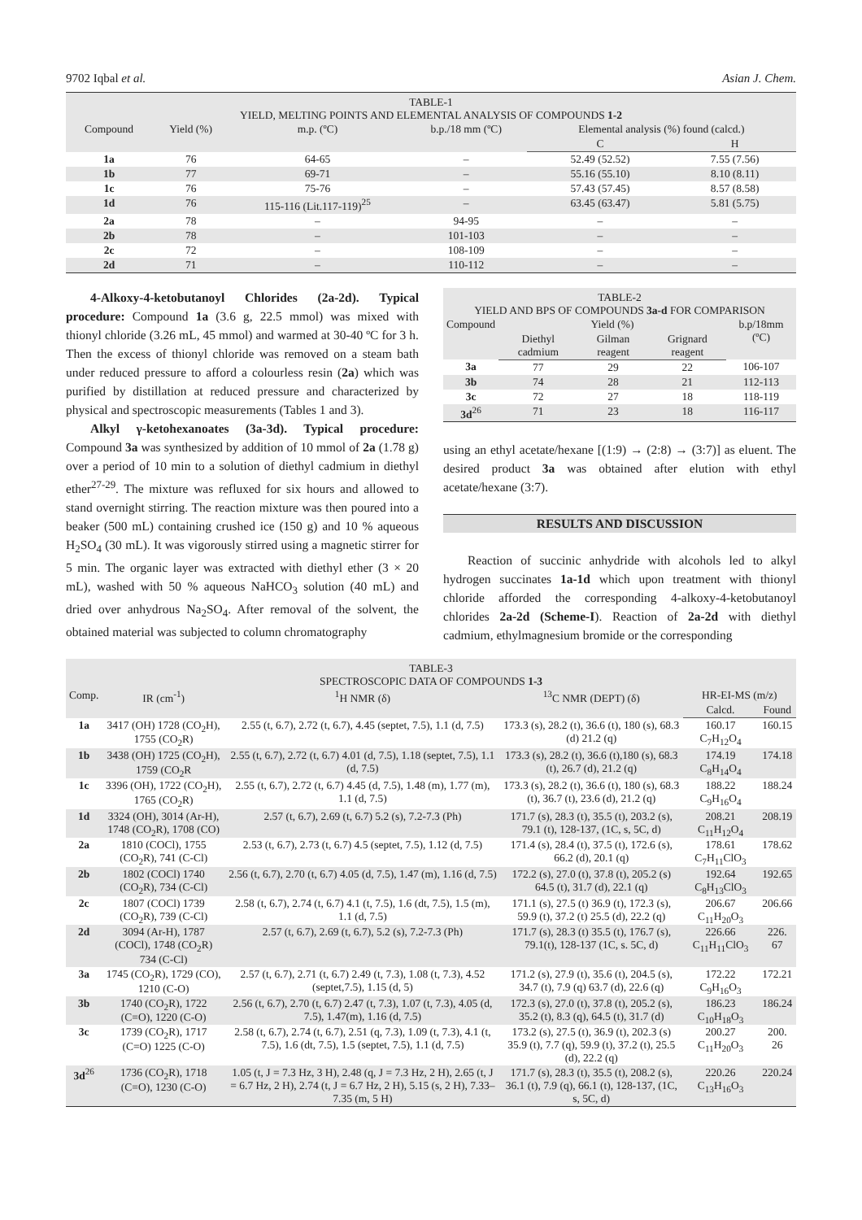9702 Iqbal et al. Asian J. Chem.
TABLE-1 YIELD, MELTING POINTS AND ELEMENTAL ANALYSIS OF COMPOUNDS 1-2
| Compound | Yield (%) | m.p. (ºC) | b.p./18 mm (ºC) | Elemental analysis (%) found (calcd.) | |
| --- | --- | --- | --- | --- | --- |
| | | | | C | H |
| 1a | 76 | 64-65 | – | 52.49 (52.52) | 7.55 (7.56) |
| 1b | 77 | 69-71 | – | 55.16 (55.10) | 8.10 (8.11) |
| 1c | 76 | 75-76 | – | 57.43 (57.45) | 8.57 (8.58) |
| 1d | 76 | 115-116 (Lit.117-119)<sup>25</sup> | – | 63.45 (63.47) | 5.81 (5.75) |
| 2a | 78 | – | 94-95 | – | – |
| 2b | 78 | – | 101-103 | – | – |
| 2c | 72 | – | 108-109 | – | – |
| 2d | 71 | – | 110-112 | – | – |
4-Alkoxy-4-ketobutanoyl Chlorides (2a-2d). Typical procedure: Compound 1a (3.6 g, 22.5 mmol) was mixed with thionyl chloride (3.26 mL, 45 mmol) and warmed at 30-40 ºC for 3 h. Then the excess of thionyl chloride was removed on a steam bath under reduced pressure to afford a colourless resin (2a) which was purified by distillation at reduced pressure and characterized by physical and spectroscopic measurements (Tables 1 and 3).
Alkyl γ-ketohexanoates (3a-3d). Typical procedure: Compound 3a was synthesized by addition of 10 mmol of 2a (1.78 g) over a period of 10 min to a solution of diethyl cadmium in diethyl ether<sup>27-29</sup>. The mixture was refluxed for six hours and allowed to stand overnight stirring. The reaction mixture was then poured into a beaker (500 mL) containing crushed ice (150 g) and 10 % aqueous H<sub>2</sub>SO<sub>4</sub> (30 mL). It was vigorously stirred using a magnetic stirrer for 5 min. The organic layer was extracted with diethyl ether (3 × 20 mL), washed with 50 % aqueous NaHCO<sub>3</sub> solution (40 mL) and dried over anhydrous Na<sub>2</sub>SO<sub>4</sub>. After removal of the solvent, the obtained material was subjected to column chromatography
TABLE-2 YIELD AND BPS OF COMPOUNDS 3a-d FOR COMPARISON
| Compound | Yield (%) | | | b.p/18mm (ºC) |
| --- | --- | --- | --- | --- |
| | Diethyl cadmium | Gilman reagent | Grignard reagent | |
| 3a | 77 | 29 | 22 | 106-107 |
| 3b | 74 | 28 | 21 | 112-113 |
| 3c | 72 | 27 | 18 | 118-119 |
| 3d<sup>26</sup> | 71 | 23 | 18 | 116-117 |
using an ethyl acetate/hexane [(1:9) → (2:8) → (3:7)] as eluent. The desired product 3a was obtained after elution with ethyl acetate/hexane (3:7).
RESULTS AND DISCUSSION
Reaction of succinic anhydride with alcohols led to alkyl hydrogen succinates 1a-1d which upon treatment with thionyl chloride afforded the corresponding 4-alkoxy-4-ketobutanoyl chlorides 2a-2d (Scheme-I). Reaction of 2a-2d with diethyl cadmium, ethylmagnesium bromide or the corresponding
TABLE-3 SPECTROSCOPIC DATA OF COMPOUNDS 1-3
| Comp. | IR (cm<sup>-1</sup>) | <sup>1</sup>H NMR (δ) | <sup>13</sup>C NMR (DEPT) (δ) | HR-EI-MS (m/z) | |
| --- | --- | --- | --- | --- | --- |
| | | | | Calcd. | Found |
| 1a | 3417 (OH) 1728 (CO<sub>2</sub>H), 1755 (CO<sub>2</sub>R) | 2.55 (t, 6.7), 2.72 (t, 6.7), 4.45 (septet, 7.5), 1.1 (d, 7.5) | 173.3 (s), 28.2 (t), 36.6 (t), 180 (s), 68.3 (d) 21.2 (q) | 160.17 C<sub>7</sub>H<sub>12</sub>O<sub>4</sub> | 160.15 |
| 1b | 3438 (OH) 1725 (CO<sub>2</sub>H), 1759 (CO<sub>2</sub>R | 2.55 (t, 6.7), 2.72 (t, 6.7) 4.01 (d, 7.5), 1.18 (septet, 7.5), 1.1 (d, 7.5) | 173.3 (s), 28.2 (t), 36.6 (t),180 (s), 68.3 (t), 26.7 (d), 21.2 (q) | 174.19 C<sub>8</sub>H<sub>14</sub>O<sub>4</sub> | 174.18 |
| 1c | 3396 (OH), 1722 (CO<sub>2</sub>H), 1765 (CO<sub>2</sub>R) | 2.55 (t, 6.7), 2.72 (t, 6.7) 4.45 (d, 7.5), 1.48 (m), 1.77 (m), 1.1 (d, 7.5) | 173.3 (s), 28.2 (t), 36.6 (t), 180 (s), 68.3 (t), 36.7 (t), 23.6 (d), 21.2 (q) | 188.22 C<sub>9</sub>H<sub>16</sub>O<sub>4</sub> | 188.24 |
| 1d | 3324 (OH), 3014 (Ar-H), 1748 (CO<sub>2</sub>R), 1708 (CO) | 2.57 (t, 6.7), 2.69 (t, 6.7) 5.2 (s), 7.2-7.3 (Ph) | 171.7 (s), 28.3 (t), 35.5 (t), 203.2 (s), 79.1 (t), 128-137, (1C, s, 5C, d) | 208.21 C<sub>11</sub>H<sub>12</sub>O<sub>4</sub> | 208.19 |
| 2a | 1810 (COCl), 1755 (CO<sub>2</sub>R), 741 (C-Cl) | 2.53 (t, 6.7), 2.73 (t, 6.7) 4.5 (septet, 7.5), 1.12 (d, 7.5) | 171.4 (s), 28.4 (t), 37.5 (t), 172.6 (s), 66.2 (d), 20.1 (q) | 178.61 C<sub>7</sub>H<sub>11</sub>ClO<sub>3</sub> | 178.62 |
| 2b | 1802 (COCl) 1740 (CO<sub>2</sub>R), 734 (C-Cl) | 2.56 (t, 6.7), 2.70 (t, 6.7) 4.05 (d, 7.5), 1.47 (m), 1.16 (d, 7.5) | 172.2 (s), 27.0 (t), 37.8 (t), 205.2 (s) 64.5 (t), 31.7 (d), 22.1 (q) | 192.64 C<sub>8</sub>H<sub>13</sub>ClO<sub>3</sub> | 192.65 |
| 2c | 1807 (COCl) 1739 (CO<sub>2</sub>R), 739 (C-Cl) | 2.58 (t, 6.7), 2.74 (t, 6.7) 4.1 (t, 7.5), 1.6 (dt, 7.5), 1.5 (m), 1.1 (d, 7.5) | 171.1 (s), 27.5 (t) 36.9 (t), 172.3 (s), 59.9 (t), 37.2 (t) 25.5 (d), 22.2 (q) | 206.67 C<sub>11</sub>H<sub>20</sub>O<sub>3</sub> | 206.66 |
| 2d | 3094 (Ar-H), 1787 (COCl), 1748 (CO<sub>2</sub>R) 734 (C-Cl) | 2.57 (t, 6.7), 2.69 (t, 6.7), 5.2 (s), 7.2-7.3 (Ph) | 171.7 (s), 28.3 (t) 35.5 (t), 176.7 (s), 79.1(t), 128-137 (1C, s. 5C, d) | 226.66 C<sub>11</sub>H<sub>11</sub>ClO<sub>3</sub> | 226. 67 |
| 3a | 1745 (CO<sub>2</sub>R), 1729 (CO), 1210 (C-O) | 2.57 (t, 6.7), 2.71 (t, 6.7) 2.49 (t, 7.3), 1.08 (t, 7.3), 4.52 (septet,7.5), 1.15 (d, 5) | 171.2 (s), 27.9 (t), 35.6 (t), 204.5 (s), 34.7 (t), 7.9 (q) 63.7 (d), 22.6 (q) | 172.22 C<sub>9</sub>H<sub>16</sub>O<sub>3</sub> | 172.21 |
| 3b | 1740 (CO<sub>2</sub>R), 1722 (C=O), 1220 (C-O) | 2.56 (t, 6.7), 2.70 (t, 6.7) 2.47 (t, 7.3), 1.07 (t, 7.3), 4.05 (d, 7.5), 1.47(m), 1.16 (d, 7.5) | 172.3 (s), 27.0 (t), 37.8 (t), 205.2 (s), 35.2 (t), 8.3 (q), 64.5 (t), 31.7 (d) | 186.23 C<sub>10</sub>H<sub>18</sub>O<sub>3</sub> | 186.24 |
| 3c | 1739 (CO<sub>2</sub>R), 1717 (C=O) 1225 (C-O) | 2.58 (t, 6.7), 2.74 (t, 6.7), 2.51 (q, 7.3), 1.09 (t, 7.3), 4.1 (t, 7.5), 1.6 (dt, 7.5), 1.5 (septet, 7.5), 1.1 (d, 7.5) | 173.2 (s), 27.5 (t), 36.9 (t), 202.3 (s) 35.9 (t), 7.7 (q), 59.9 (t), 37.2 (t), 25.5 (d), 22.2 (q) | 200.27 C<sub>11</sub>H<sub>20</sub>O<sub>3</sub> | 200. 26 |
| 3d<sup>26</sup> | 1736 (CO<sub>2</sub>R), 1718 (C=O), 1230 (C-O) | 1.05 (t, J = 7.3 Hz, 3 H), 2.48 (q, J = 7.3 Hz, 2 H), 2.65 (t, J = 6.7 Hz, 2 H), 2.74 (t, J = 6.7 Hz, 2 H), 5.15 (s, 2 H), 7.33–7.35 (m, 5 H) | 171.7 (s), 28.3 (t), 35.5 (t), 208.2 (s), 36.1 (t), 7.9 (q), 66.1 (t), 128-137, (1C, s, 5C, d) | 220.26 C<sub>13</sub>H<sub>16</sub>O<sub>3</sub> | 220.24 |